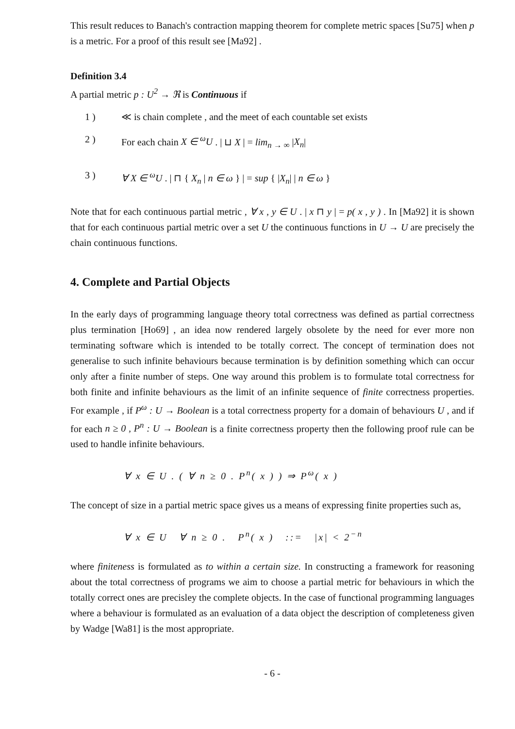This result reduces to Banach's contraction mapping theorem for complete metric spaces [Su75] when p is a metric. For a proof of this result see [Ma92] .
Definition 3.4
A partial metric p : U<sup>2</sup> → ℜ is Continuous if
1 ) ≪ is chain complete , and the meet of each countable set exists
2 ) For each chain X ∈ <sup>ω</sup>U . | ⊔ X | = lim<sub>n → ∞</sub> |X<sub>n</sub>|
3 ) ∀ X ∈ <sup>ω</sup>U . | ⊓ { X<sub>n</sub> | n ∈ ω } | = sup { |X<sub>n</sub>| | n ∈ ω }
Note that for each continuous partial metric , ∀ x , y ∈ U . | x ⊓ y | = p( x , y ) . In [Ma92] it is shown that for each continuous partial metric over a set U the continuous functions in U → U are precisely the chain continuous functions.
4. Complete and Partial Objects
In the early days of programming language theory total correctness was defined as partial correctness plus termination [Ho69] , an idea now rendered largely obsolete by the need for ever more non terminating software which is intended to be totally correct. The concept of termination does not generalise to such infinite behaviours because termination is by definition something which can occur only after a finite number of steps. One way around this problem is to formulate total correctness for both finite and infinite behaviours as the limit of an infinite sequence of finite correctness properties. For example , if P<sup>ω</sup> : U → Boolean is a total correctness property for a domain of behaviours U , and if for each n ≥ 0 , P<sup>n</sup> : U → Boolean is a finite correctness property then the following proof rule can be used to handle infinite behaviours.
∀ x ∈ U . ( ∀ n ≥ 0 . P<sup>n</sup>( x ) ) ⇒ P<sup>ω</sup>( x )
The concept of size in a partial metric space gives us a means of expressing finite properties such as,
∀ x ∈ U ∀ n ≥ 0 . P<sup>n</sup>( x ) ::= |x| < 2<sup>−n</sup>
where finiteness is formulated as to within a certain size. In constructing a framework for reasoning about the total correctness of programs we aim to choose a partial metric for behaviours in which the totally correct ones are precisley the complete objects. In the case of functional programming languages where a behaviour is formulated as an evaluation of a data object the description of completeness given by Wadge [Wa81] is the most appropriate.
- 6 -